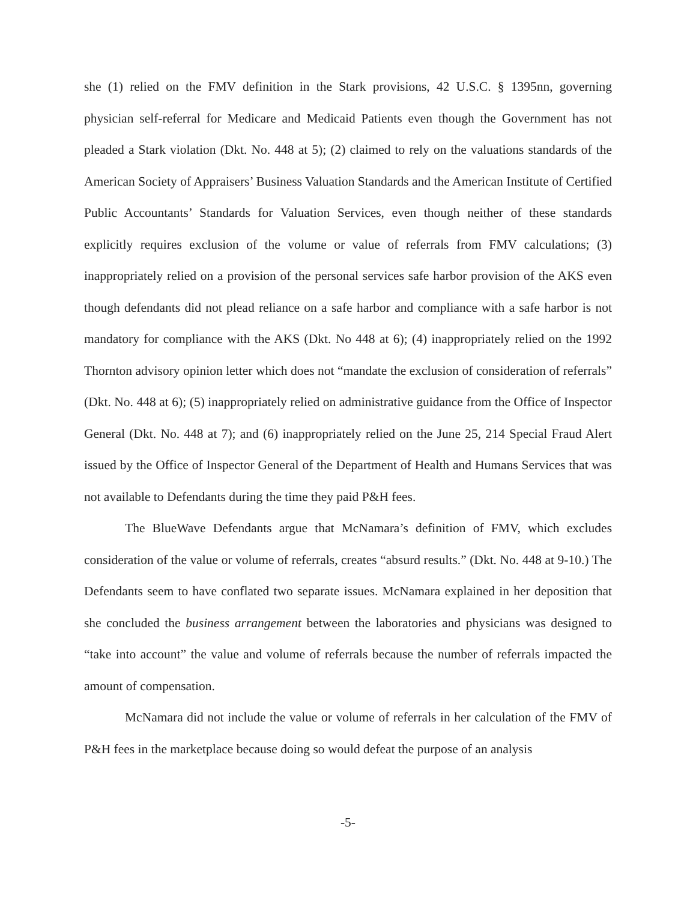she (1) relied on the FMV definition in the Stark provisions, 42 U.S.C. § 1395nn, governing physician self-referral for Medicare and Medicaid Patients even though the Government has not pleaded a Stark violation (Dkt. No. 448 at 5); (2) claimed to rely on the valuations standards of the American Society of Appraisers’ Business Valuation Standards and the American Institute of Certified Public Accountants’ Standards for Valuation Services, even though neither of these standards explicitly requires exclusion of the volume or value of referrals from FMV calculations; (3) inappropriately relied on a provision of the personal services safe harbor provision of the AKS even though defendants did not plead reliance on a safe harbor and compliance with a safe harbor is not mandatory for compliance with the AKS (Dkt. No 448 at 6); (4) inappropriately relied on the 1992 Thornton advisory opinion letter which does not “mandate the exclusion of consideration of referrals” (Dkt. No. 448 at 6); (5) inappropriately relied on administrative guidance from the Office of Inspector General (Dkt. No. 448 at 7); and (6) inappropriately relied on the June 25, 214 Special Fraud Alert issued by the Office of Inspector General of the Department of Health and Humans Services that was not available to Defendants during the time they paid P&H fees.
The BlueWave Defendants argue that McNamara’s definition of FMV, which excludes consideration of the value or volume of referrals, creates “absurd results.” (Dkt. No. 448 at 9-10.) The Defendants seem to have conflated two separate issues. McNamara explained in her deposition that she concluded the business arrangement between the laboratories and physicians was designed to “take into account” the value and volume of referrals because the number of referrals impacted the amount of compensation.
McNamara did not include the value or volume of referrals in her calculation of the FMV of P&H fees in the marketplace because doing so would defeat the purpose of an analysis
-5-